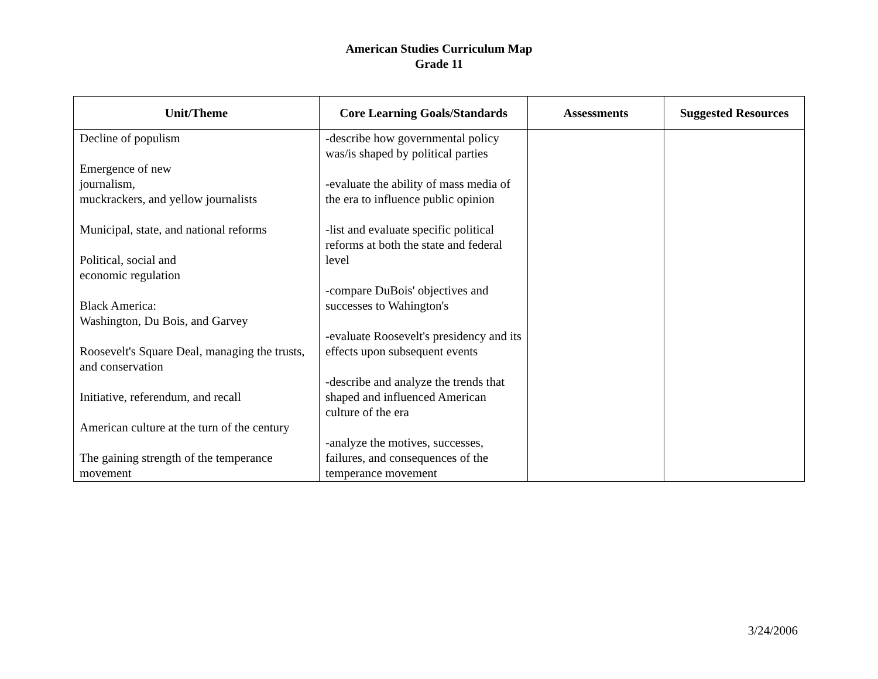American Studies Curriculum Map
Grade 11
| Unit/Theme | Core Learning Goals/Standards | Assessments | Suggested Resources |
| --- | --- | --- | --- |
| Decline of populism Emergence of new journalism, muckrackers, and yellow journalists Municipal, state, and national reforms Political, social and economic regulation Black America: Washington, Du Bois, and Garvey Roosevelt's Square Deal, managing the trusts, and conservation Initiative, referendum, and recall American culture at the turn of the century The gaining strength of the temperance movement | -describe how governmental policy was/is shaped by political parties -evaluate the ability of mass media of the era to influence public opinion -list and evaluate specific political reforms at both the state and federal level -compare DuBois' objectives and successes to Wahington's -evaluate Roosevelt's presidency and its effects upon subsequent events -describe and analyze the trends that shaped and influenced American culture of the era -analyze the motives, successes, failures, and consequences of the temperance movement | | |
3/24/2006